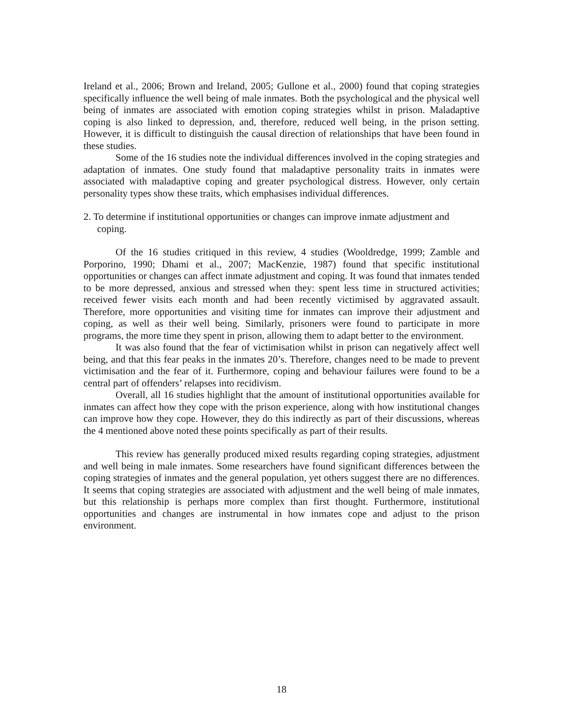Ireland et al., 2006; Brown and Ireland, 2005; Gullone et al., 2000) found that coping strategies specifically influence the well being of male inmates. Both the psychological and the physical well being of inmates are associated with emotion coping strategies whilst in prison. Maladaptive coping is also linked to depression, and, therefore, reduced well being, in the prison setting. However, it is difficult to distinguish the causal direction of relationships that have been found in these studies.
Some of the 16 studies note the individual differences involved in the coping strategies and adaptation of inmates. One study found that maladaptive personality traits in inmates were associated with maladaptive coping and greater psychological distress. However, only certain personality types show these traits, which emphasises individual differences.
2. To determine if institutional opportunities or changes can improve inmate adjustment and coping.
Of the 16 studies critiqued in this review, 4 studies (Wooldredge, 1999; Zamble and Porporino, 1990; Dhami et al., 2007; MacKenzie, 1987) found that specific institutional opportunities or changes can affect inmate adjustment and coping. It was found that inmates tended to be more depressed, anxious and stressed when they: spent less time in structured activities; received fewer visits each month and had been recently victimised by aggravated assault. Therefore, more opportunities and visiting time for inmates can improve their adjustment and coping, as well as their well being. Similarly, prisoners were found to participate in more programs, the more time they spent in prison, allowing them to adapt better to the environment.
It was also found that the fear of victimisation whilst in prison can negatively affect well being, and that this fear peaks in the inmates 20’s. Therefore, changes need to be made to prevent victimisation and the fear of it. Furthermore, coping and behaviour failures were found to be a central part of offenders’ relapses into recidivism.
Overall, all 16 studies highlight that the amount of institutional opportunities available for inmates can affect how they cope with the prison experience, along with how institutional changes can improve how they cope. However, they do this indirectly as part of their discussions, whereas the 4 mentioned above noted these points specifically as part of their results.
This review has generally produced mixed results regarding coping strategies, adjustment and well being in male inmates. Some researchers have found significant differences between the coping strategies of inmates and the general population, yet others suggest there are no differences. It seems that coping strategies are associated with adjustment and the well being of male inmates, but this relationship is perhaps more complex than first thought. Furthermore, institutional opportunities and changes are instrumental in how inmates cope and adjust to the prison environment.
18